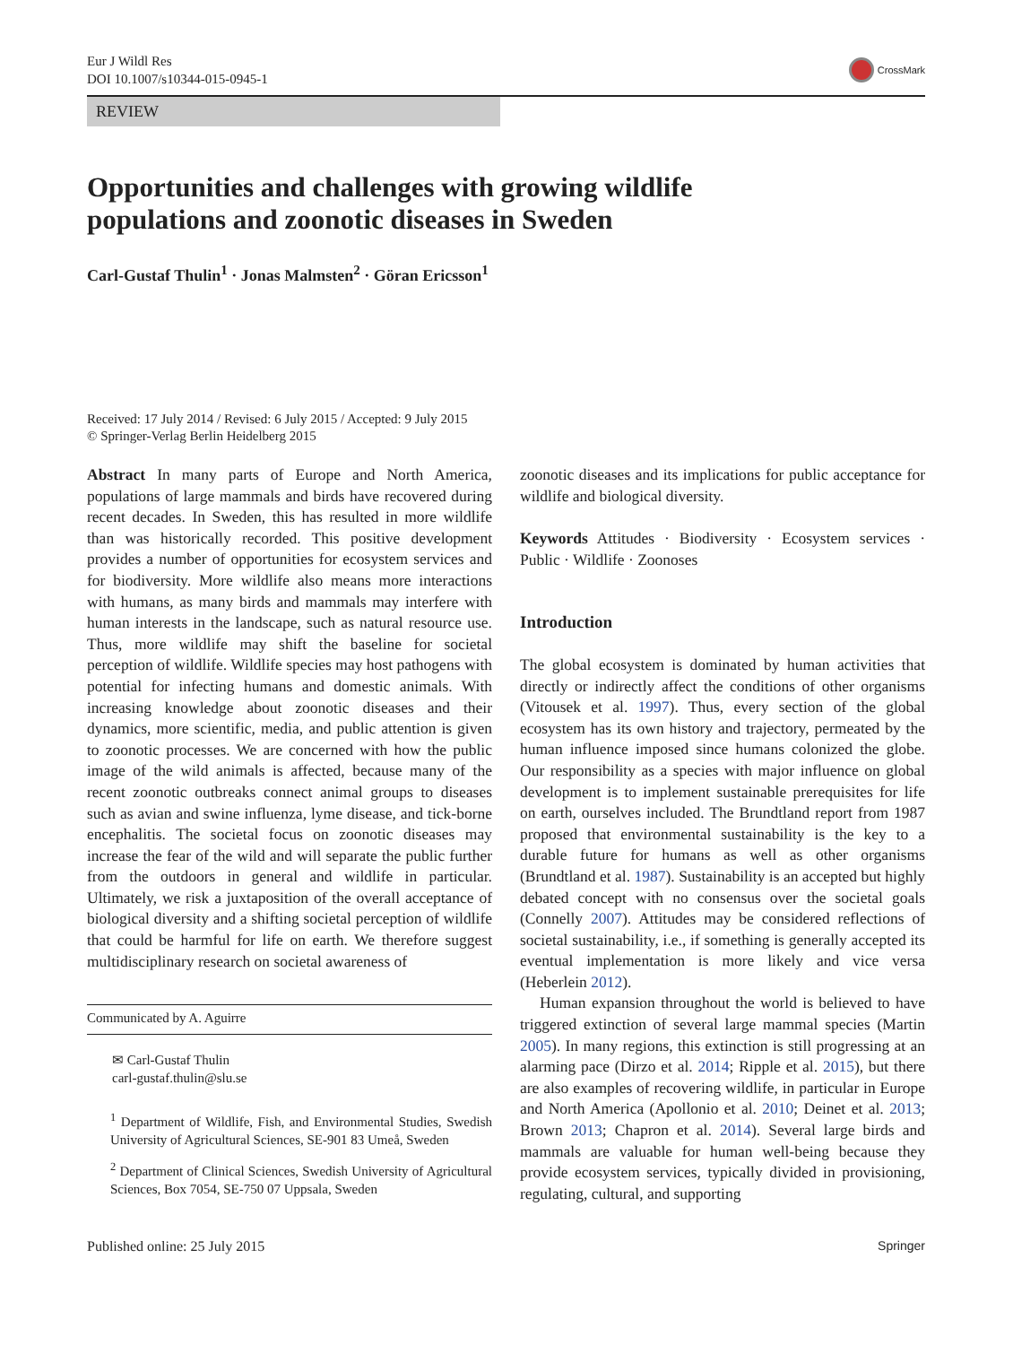Eur J Wildl Res
DOI 10.1007/s10344-015-0945-1
CrossMark
REVIEW
Opportunities and challenges with growing wildlife
populations and zoonotic diseases in Sweden
Carl-Gustaf Thulin<sup>1</sup> · Jonas Malmsten<sup>2</sup> · Göran Ericsson<sup>1</sup>
Received: 17 July 2014 / Revised: 6 July 2015 / Accepted: 9 July 2015
© Springer-Verlag Berlin Heidelberg 2015
Abstract In many parts of Europe and North America, populations of large mammals and birds have recovered during recent decades. In Sweden, this has resulted in more wildlife than was historically recorded. This positive development provides a number of opportunities for ecosystem services and for biodiversity. More wildlife also means more interactions with humans, as many birds and mammals may interfere with human interests in the landscape, such as natural resource use. Thus, more wildlife may shift the baseline for societal perception of wildlife. Wildlife species may host pathogens with potential for infecting humans and domestic animals. With increasing knowledge about zoonotic diseases and their dynamics, more scientific, media, and public attention is given to zoonotic processes. We are concerned with how the public image of the wild animals is affected, because many of the recent zoonotic outbreaks connect animal groups to diseases such as avian and swine influenza, lyme disease, and tick-borne encephalitis. The societal focus on zoonotic diseases may increase the fear of the wild and will separate the public further from the outdoors in general and wildlife in particular. Ultimately, we risk a juxtaposition of the overall acceptance of biological diversity and a shifting societal perception of wildlife that could be harmful for life on earth. We therefore suggest multidisciplinary research on societal awareness of
Communicated by A. Aguirre
✉ Carl-Gustaf Thulin
carl-gustaf.thulin@slu.se
<sup>1</sup> Department of Wildlife, Fish, and Environmental Studies, Swedish University of Agricultural Sciences, SE-901 83 Umeå, Sweden
<sup>2</sup> Department of Clinical Sciences, Swedish University of Agricultural Sciences, Box 7054, SE-750 07 Uppsala, Sweden
zoonotic diseases and its implications for public acceptance for wildlife and biological diversity.
Keywords Attitudes · Biodiversity · Ecosystem services · Public · Wildlife · Zoonoses
Introduction
The global ecosystem is dominated by human activities that directly or indirectly affect the conditions of other organisms (Vitousek et al. 1997). Thus, every section of the global ecosystem has its own history and trajectory, permeated by the human influence imposed since humans colonized the globe. Our responsibility as a species with major influence on global development is to implement sustainable prerequisites for life on earth, ourselves included. The Brundtland report from 1987 proposed that environmental sustainability is the key to a durable future for humans as well as other organisms (Brundtland et al. 1987). Sustainability is an accepted but highly debated concept with no consensus over the societal goals (Connelly 2007). Attitudes may be considered reflections of societal sustainability, i.e., if something is generally accepted its eventual implementation is more likely and vice versa (Heberlein 2012).
Human expansion throughout the world is believed to have triggered extinction of several large mammal species (Martin 2005). In many regions, this extinction is still progressing at an alarming pace (Dirzo et al. 2014; Ripple et al. 2015), but there are also examples of recovering wildlife, in particular in Europe and North America (Apollonio et al. 2010; Deinet et al. 2013; Brown 2013; Chapron et al. 2014). Several large birds and mammals are valuable for human well-being because they provide ecosystem services, typically divided in provisioning, regulating, cultural, and supporting
Published online: 25 July 2015 Springer